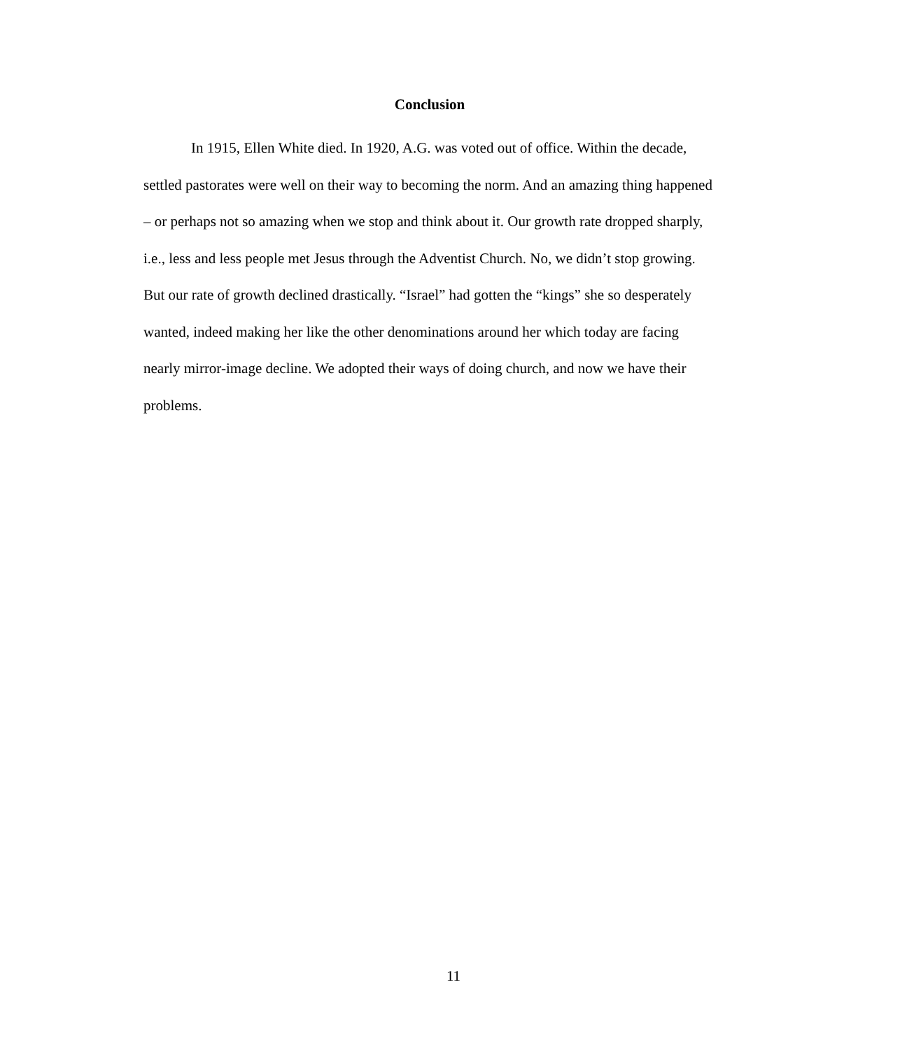Conclusion
In 1915, Ellen White died. In 1920, A.G. was voted out of office. Within the decade, settled pastorates were well on their way to becoming the norm. And an amazing thing happened – or perhaps not so amazing when we stop and think about it. Our growth rate dropped sharply, i.e., less and less people met Jesus through the Adventist Church. No, we didn’t stop growing. But our rate of growth declined drastically. “Israel” had gotten the “kings” she so desperately wanted, indeed making her like the other denominations around her which today are facing nearly mirror-image decline. We adopted their ways of doing church, and now we have their problems.
11